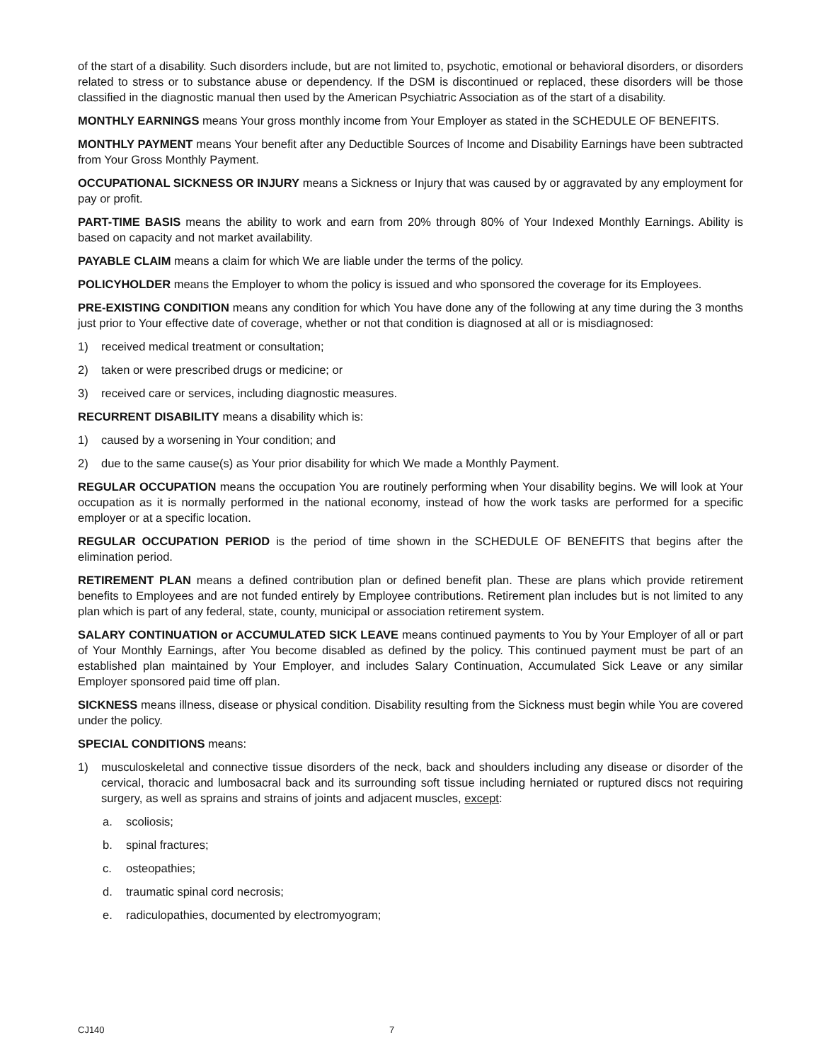of the start of a disability. Such disorders include, but are not limited to, psychotic, emotional or behavioral disorders, or disorders related to stress or to substance abuse or dependency. If the DSM is discontinued or replaced, these disorders will be those classified in the diagnostic manual then used by the American Psychiatric Association as of the start of a disability.
MONTHLY EARNINGS means Your gross monthly income from Your Employer as stated in the SCHEDULE OF BENEFITS.
MONTHLY PAYMENT means Your benefit after any Deductible Sources of Income and Disability Earnings have been subtracted from Your Gross Monthly Payment.
OCCUPATIONAL SICKNESS OR INJURY means a Sickness or Injury that was caused by or aggravated by any employment for pay or profit.
PART-TIME BASIS means the ability to work and earn from 20% through 80% of Your Indexed Monthly Earnings. Ability is based on capacity and not market availability.
PAYABLE CLAIM means a claim for which We are liable under the terms of the policy.
POLICYHOLDER means the Employer to whom the policy is issued and who sponsored the coverage for its Employees.
PRE-EXISTING CONDITION means any condition for which You have done any of the following at any time during the 3 months just prior to Your effective date of coverage, whether or not that condition is diagnosed at all or is misdiagnosed:
1) received medical treatment or consultation;
2) taken or were prescribed drugs or medicine; or
3) received care or services, including diagnostic measures.
RECURRENT DISABILITY means a disability which is:
1) caused by a worsening in Your condition; and
2) due to the same cause(s) as Your prior disability for which We made a Monthly Payment.
REGULAR OCCUPATION means the occupation You are routinely performing when Your disability begins. We will look at Your occupation as it is normally performed in the national economy, instead of how the work tasks are performed for a specific employer or at a specific location.
REGULAR OCCUPATION PERIOD is the period of time shown in the SCHEDULE OF BENEFITS that begins after the elimination period.
RETIREMENT PLAN means a defined contribution plan or defined benefit plan. These are plans which provide retirement benefits to Employees and are not funded entirely by Employee contributions. Retirement plan includes but is not limited to any plan which is part of any federal, state, county, municipal or association retirement system.
SALARY CONTINUATION or ACCUMULATED SICK LEAVE means continued payments to You by Your Employer of all or part of Your Monthly Earnings, after You become disabled as defined by the policy. This continued payment must be part of an established plan maintained by Your Employer, and includes Salary Continuation, Accumulated Sick Leave or any similar Employer sponsored paid time off plan.
SICKNESS means illness, disease or physical condition. Disability resulting from the Sickness must begin while You are covered under the policy.
SPECIAL CONDITIONS means:
1) musculoskeletal and connective tissue disorders of the neck, back and shoulders including any disease or disorder of the cervical, thoracic and lumbosacral back and its surrounding soft tissue including herniated or ruptured discs not requiring surgery, as well as sprains and strains of joints and adjacent muscles, except:
a. scoliosis;
b. spinal fractures;
c. osteopathies;
d. traumatic spinal cord necrosis;
e. radiculopathies, documented by electromyogram;
CJ140 7